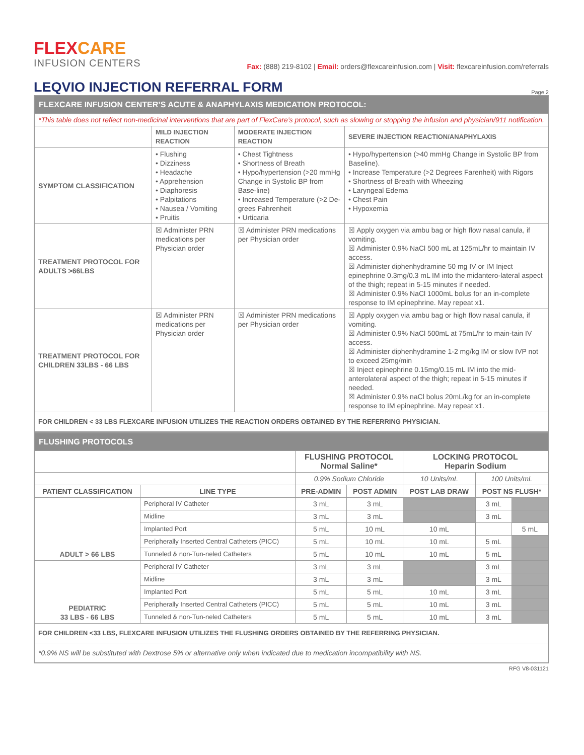FLEX CARE
INFUSION CENTERS
Fax: (888) 219-8102 | Email: orders@flexcareinfusion.com | Visit: flexcareinfusion.com/referrals
LEQVIO INJECTION REFERRAL FORM
Page 2
| FLEXCARE INFUSION CENTER’S ACUTE & ANAPHYLAXIS MEDICATION PROTOCOL: | | | |
| *This table does not reflect non-medicinal interventions that are part of FlexCare’s protocol, such as slowing or stopping the infusion and physician/911 notification. | | | |
| | MILD INJECTION REACTION | MODERATE INJECTION REACTION | SEVERE INJECTION REACTION/ANAPHYLAXIS |
| SYMPTOM CLASSIFICATION | • Flushing • Dizziness • Headache • Apprehension • Diaphoresis • Palpitations • Nausea / Vomiting • Pruitis | • Chest Tightness • Shortness of Breath • Hypo/hypertension (>20 mmHg Change in Systolic BP from Base-line) • Increased Temperature (>2 De-grees Fahrenheit • Urticaria | • Hypo/hypertension (>40 mmHg Change in Systolic BP from Baseline). • Increase Temperature (>2 Degrees Farenheit) with Rigors • Shortness of Breath with Wheezing • Laryngeal Edema • Chest Pain • Hypoxemia |
| TREATMENT PROTOCOL FOR ADULTS >66LBS | ☒ Administer PRN medications per Physician order | ☒ Administer PRN medications per Physician order | ☒ Apply oxygen via ambu bag or high flow nasal canula, if vomiting. ☒ Administer 0.9% NaCl 500 mL at 125mL/hr to maintain IV access. ☒ Administer diphenhydramine 50 mg IV or IM Inject epinephrine 0.3mg/0.3 mL IM into the midantero-lateral aspect of the thigh; repeat in 5-15 minutes if needed. ☒ Administer 0.9% NaCl 1000mL bolus for an in-complete response to IM epinephrine. May repeat x1. |
| TREATMENT PROTOCOL FOR CHILDREN 33LBS - 66 LBS | ☒ Administer PRN medications per Physician order | ☒ Administer PRN medications per Physician order | ☒ Apply oxygen via ambu bag or high flow nasal canula, if vomiting. ☒ Administer 0.9% NaCl 500mL at 75mL/hr to main-tain IV access. ☒ Administer diphenhydramine 1-2 mg/kg IM or slow IVP not to exceed 25mg/min ☒ Inject epinephrine 0.15mg/0.15 mL IM into the mid-anterolateral aspect of the thigh; repeat in 5-15 minutes if needed. ☒ Administer 0.9% naCl bolus 20mL/kg for an in-complete response to IM epinephrine. May repeat x1. |
| FOR CHILDREN < 33 LBS FLEXCARE INFUSION UTILIZES THE REACTION ORDERS OBTAINED BY THE REFERRING PHYSICIAN. | | | |
| FLUSHING PROTOCOLS | | | | | | |
| | | FLUSHING PROTOCOL Normal Saline* | | LOCKING PROTOCOL Heparin Sodium | | |
| | | 0.9% Sodium Chloride | | 10 Units/mL | 100 Units/mL | |
| PATIENT CLASSIFICATION | LINE TYPE | PRE-ADMIN | POST ADMIN | POST LAB DRAW | POST NS FLUSH* | |
| ADULT > 66 LBS | Peripheral IV Catheter | 3 mL | 3 mL | | 3 mL | |
| | Midline | 3 mL | 3 mL | | 3 mL | |
| | Implanted Port | 5 mL | 10 mL | 10 mL | | 5 mL |
| | Peripherally Inserted Central Catheters (PICC) | 5 mL | 10 mL | 10 mL | 5 mL | |
| | Tunneled & non-Tun-neled Catheters | 5 mL | 10 mL | 10 mL | 5 mL | |
| PEDIATRIC 33 LBS - 66 LBS | Peripheral IV Catheter | 3 mL | 3 mL | | 3 mL | |
| | Midline | 3 mL | 3 mL | | 3 mL | |
| | Implanted Port | 5 mL | 5 mL | 10 mL | 3 mL | |
| | Peripherally Inserted Central Catheters (PICC) | 5 mL | 5 mL | 10 mL | 3 mL | |
| | Tunneled & non-Tun-neled Catheters | 5 mL | 5 mL | 10 mL | 3 mL | |
| FOR CHILDREN <33 LBS, FLEXCARE INFUSION UTILIZES THE FLUSHING ORDERS OBTAINED BY THE REFERRING PHYSICIAN. | | | | | | |
| *0.9% NS will be substituted with Dextrose 5% or alternative only when indicated due to medication incompatibility with NS. | | | | | | |
RFG V8-031121